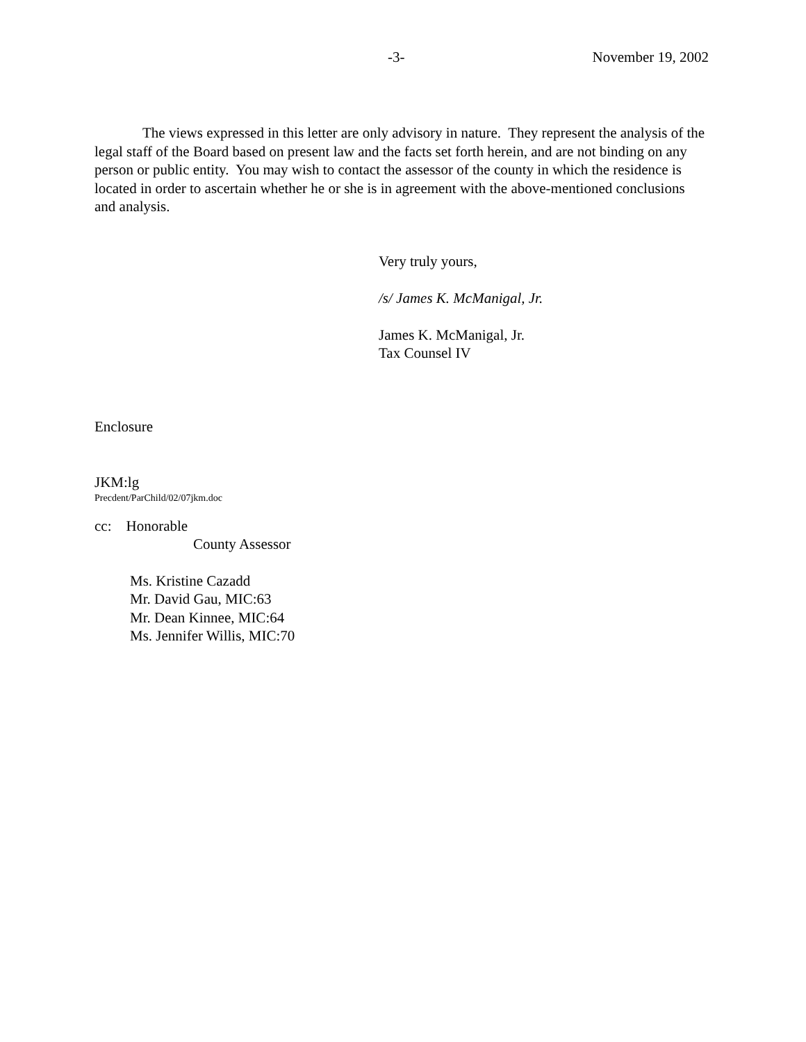-3- November 19, 2002
The views expressed in this letter are only advisory in nature. They represent the analysis of the legal staff of the Board based on present law and the facts set forth herein, and are not binding on any person or public entity. You may wish to contact the assessor of the county in which the residence is located in order to ascertain whether he or she is in agreement with the above-mentioned conclusions and analysis.
Very truly yours,
/s/ James K. McManigal, Jr.
James K. McManigal, Jr.
Tax Counsel IV
Enclosure
JKM:lg
Precdent/ParChild/02/07jkm.doc
cc: Honorable
County Assessor
Ms. Kristine Cazadd
Mr. David Gau, MIC:63
Mr. Dean Kinnee, MIC:64
Ms. Jennifer Willis, MIC:70